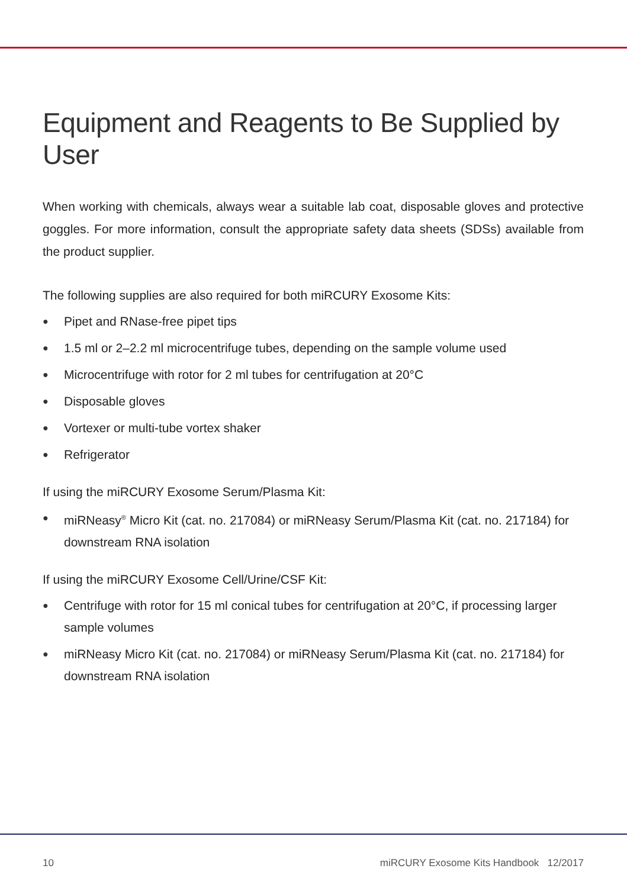Equipment and Reagents to Be Supplied by User
When working with chemicals, always wear a suitable lab coat, disposable gloves and protective goggles. For more information, consult the appropriate safety data sheets (SDSs) available from the product supplier.
The following supplies are also required for both miRCURY Exosome Kits:
● Pipet and RNase-free pipet tips
● 1.5 ml or 2–2.2 ml microcentrifuge tubes, depending on the sample volume used
● Microcentrifuge with rotor for 2 ml tubes for centrifugation at 20°C
● Disposable gloves
● Vortexer or multi-tube vortex shaker
● Refrigerator
If using the miRCURY Exosome Serum/Plasma Kit:
● miRNeasy<sup>®</sup> Micro Kit (cat. no. 217084) or miRNeasy Serum/Plasma Kit (cat. no. 217184) for downstream RNA isolation
If using the miRCURY Exosome Cell/Urine/CSF Kit:
● Centrifuge with rotor for 15 ml conical tubes for centrifugation at 20°C, if processing larger sample volumes
● miRNeasy Micro Kit (cat. no. 217084) or miRNeasy Serum/Plasma Kit (cat. no. 217184) for downstream RNA isolation
10 miRCURY Exosome Kits Handbook 12/2017